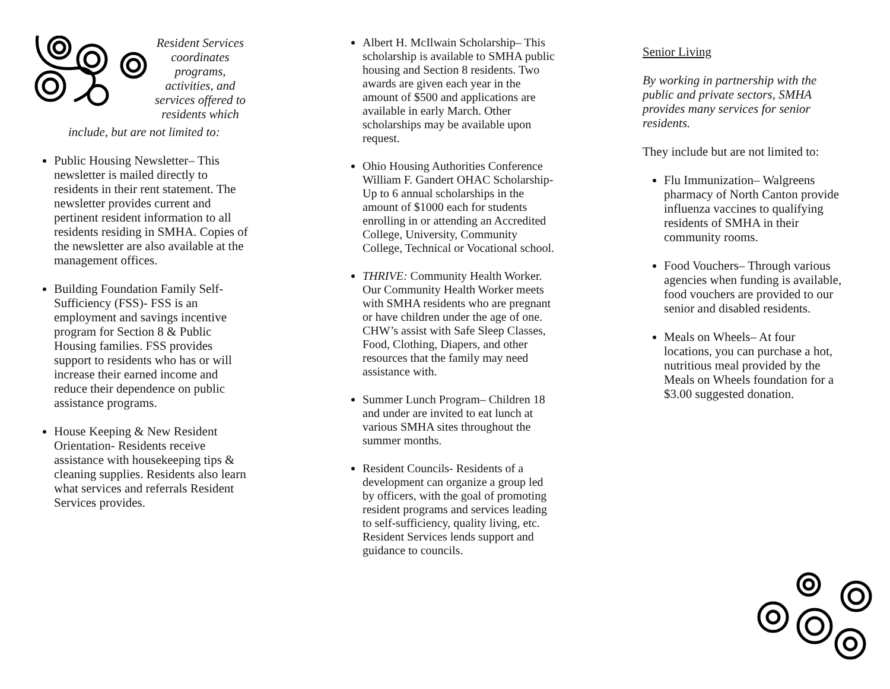Resident Services coordinates programs, activities, and services offered to residents which
include, but are not limited to:
Public Housing Newsletter– This newsletter is mailed directly to residents in their rent statement. The newsletter provides current and pertinent resident information to all residents residing in SMHA. Copies of the newsletter are also available at the management offices.
Building Foundation Family Self-Sufficiency (FSS)- FSS is an employment and savings incentive program for Section 8 & Public Housing families. FSS provides support to residents who has or will increase their earned income and reduce their dependence on public assistance programs.
House Keeping & New Resident Orientation- Residents receive assistance with housekeeping tips & cleaning supplies. Residents also learn what services and referrals Resident Services provides.
Albert H. McIlwain Scholarship– This scholarship is available to SMHA public housing and Section 8 residents. Two awards are given each year in the amount of $500 and applications are available in early March. Other scholarships may be available upon request.
Ohio Housing Authorities Conference William F. Gandert OHAC Scholarship- Up to 6 annual scholarships in the amount of $1000 each for students enrolling in or attending an Accredited College, University, Community College, Technical or Vocational school.
THRIVE: Community Health Worker. Our Community Health Worker meets with SMHA residents who are pregnant or have children under the age of one. CHW’s assist with Safe Sleep Classes, Food, Clothing, Diapers, and other resources that the family may need assistance with.
Summer Lunch Program– Children 18 and under are invited to eat lunch at various SMHA sites throughout the summer months.
Resident Councils- Residents of a development can organize a group led by officers, with the goal of promoting resident programs and services leading to self-sufficiency, quality living, etc. Resident Services lends support and guidance to councils.
Senior Living
By working in partnership with the public and private sectors, SMHA provides many services for senior residents.
They include but are not limited to:
Flu Immunization– Walgreens pharmacy of North Canton provide influenza vaccines to qualifying residents of SMHA in their community rooms.
Food Vouchers– Through various agencies when funding is available, food vouchers are provided to our senior and disabled residents.
Meals on Wheels– At four locations, you can purchase a hot, nutritious meal provided by the Meals on Wheels foundation for a $3.00 suggested donation.